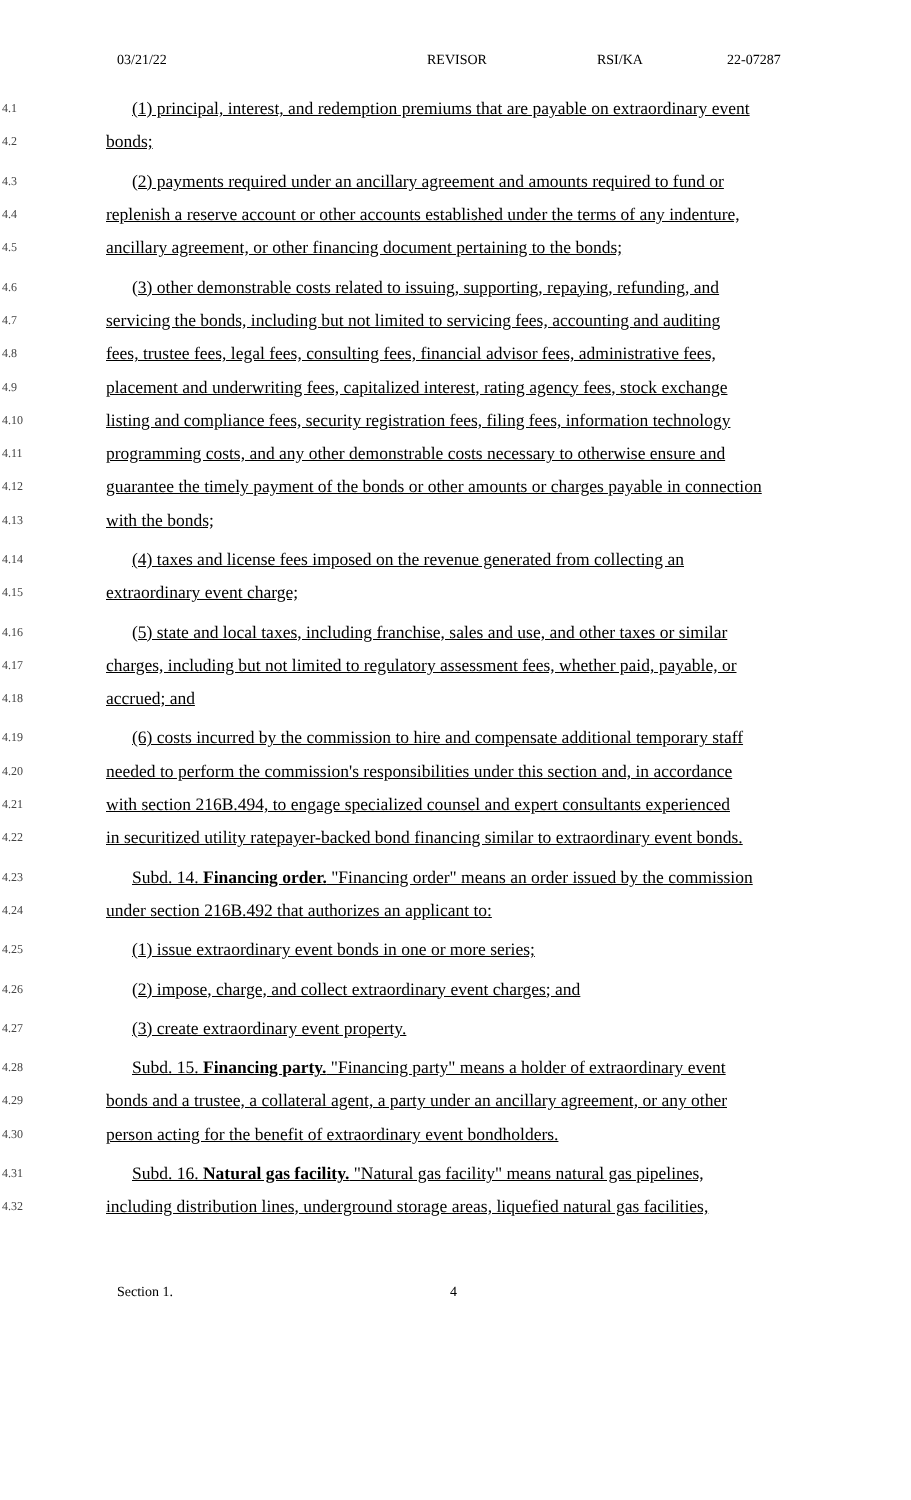03/21/22 REVISOR RSI/KA 22-07287
4.1
(1) principal, interest, and redemption premiums that are payable on extraordinary event
4.2
bonds;
4.3
(2) payments required under an ancillary agreement and amounts required to fund or
4.4
replenish a reserve account or other accounts established under the terms of any indenture,
4.5
ancillary agreement, or other financing document pertaining to the bonds;
4.6
(3) other demonstrable costs related to issuing, supporting, repaying, refunding, and
4.7
servicing the bonds, including but not limited to servicing fees, accounting and auditing
4.8
fees, trustee fees, legal fees, consulting fees, financial advisor fees, administrative fees,
4.9
placement and underwriting fees, capitalized interest, rating agency fees, stock exchange
4.10
listing and compliance fees, security registration fees, filing fees, information technology
4.11
programming costs, and any other demonstrable costs necessary to otherwise ensure and
4.12
guarantee the timely payment of the bonds or other amounts or charges payable in connection
4.13
with the bonds;
4.14
(4) taxes and license fees imposed on the revenue generated from collecting an
4.15
extraordinary event charge;
4.16
(5) state and local taxes, including franchise, sales and use, and other taxes or similar
4.17
charges, including but not limited to regulatory assessment fees, whether paid, payable, or
4.18
accrued; and
4.19
(6) costs incurred by the commission to hire and compensate additional temporary staff
4.20
needed to perform the commission's responsibilities under this section and, in accordance
4.21
with section 216B.494, to engage specialized counsel and expert consultants experienced
4.22
in securitized utility ratepayer-backed bond financing similar to extraordinary event bonds.
4.23
Subd. 14. Financing order. "Financing order" means an order issued by the commission
4.24
under section 216B.492 that authorizes an applicant to:
4.25
(1) issue extraordinary event bonds in one or more series;
4.26
(2) impose, charge, and collect extraordinary event charges; and
4.27
(3) create extraordinary event property.
4.28
Subd. 15. Financing party. "Financing party" means a holder of extraordinary event
4.29
bonds and a trustee, a collateral agent, a party under an ancillary agreement, or any other
4.30
person acting for the benefit of extraordinary event bondholders.
4.31
Subd. 16. Natural gas facility. "Natural gas facility" means natural gas pipelines,
4.32
including distribution lines, underground storage areas, liquefied natural gas facilities,
Section 1. 4